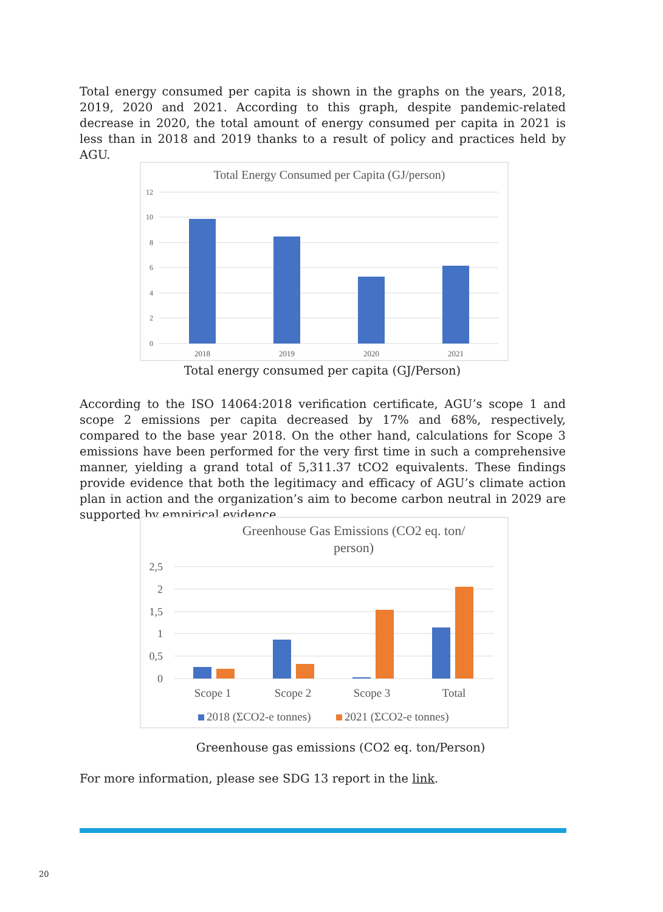Total energy consumed per capita is shown in the graphs on the years, 2018, 2019, 2020 and 2021. According to this graph, despite pandemic-related decrease in 2020, the total amount of energy consumed per capita in 2021 is less than in 2018 and 2019 thanks to a result of policy and practices held by AGU.
Total Energy Consumed per Capita (GJ/person)
12
10
8
6
4
2
0
2018
2019
2020
2021
Total energy consumed per capita (GJ/Person)
According to the ISO 14064:2018 verification certificate, AGU’s scope 1 and scope 2 emissions per capita decreased by 17% and 68%, respectively, compared to the base year 2018. On the other hand, calculations for Scope 3 emissions have been performed for the very first time in such a comprehensive manner, yielding a grand total of 5,311.37 tCO2 equivalents. These findings provide evidence that both the legitimacy and efficacy of AGU’s climate action plan in action and the organization’s aim to become carbon neutral in 2029 are supported by empirical evidence.
Greenhouse Gas Emissions (CO2 eq. ton/
person)
2,5
2
1,5
1
0,5
0
Scope 1
Scope 2
Scope 3
Total
2018 (ΣCO2-e tonnes)
2021 (ΣCO2-e tonnes)
Greenhouse gas emissions (CO2 eq. ton/Person)
For more information, please see SDG 13 report in the link.
20